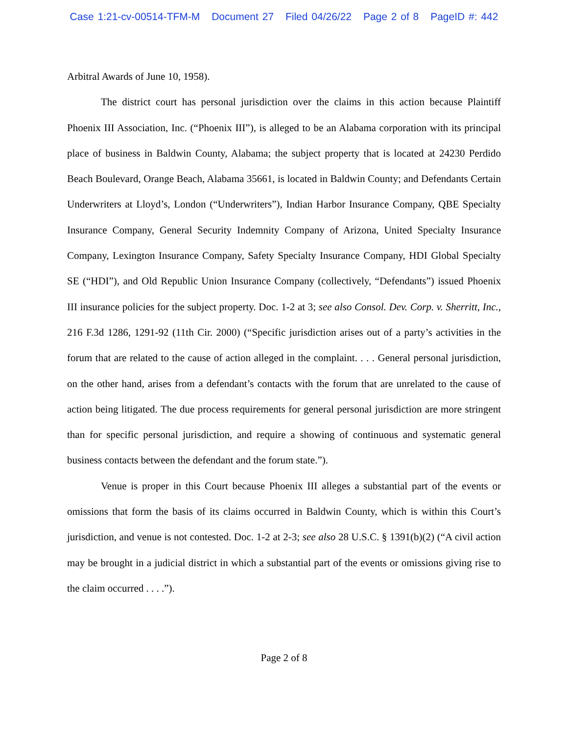Case 1:21-cv-00514-TFM-M Document 27 Filed 04/26/22 Page 2 of 8 PageID #: 442
Arbitral Awards of June 10, 1958).
The district court has personal jurisdiction over the claims in this action because Plaintiff Phoenix III Association, Inc. (“Phoenix III”), is alleged to be an Alabama corporation with its principal place of business in Baldwin County, Alabama; the subject property that is located at 24230 Perdido Beach Boulevard, Orange Beach, Alabama 35661, is located in Baldwin County; and Defendants Certain Underwriters at Lloyd’s, London (“Underwriters”), Indian Harbor Insurance Company, QBE Specialty Insurance Company, General Security Indemnity Company of Arizona, United Specialty Insurance Company, Lexington Insurance Company, Safety Specialty Insurance Company, HDI Global Specialty SE (“HDI”), and Old Republic Union Insurance Company (collectively, “Defendants”) issued Phoenix III insurance policies for the subject property. Doc. 1-2 at 3; see also Consol. Dev. Corp. v. Sherritt, Inc., 216 F.3d 1286, 1291-92 (11th Cir. 2000) (“Specific jurisdiction arises out of a party’s activities in the forum that are related to the cause of action alleged in the complaint. . . . General personal jurisdiction, on the other hand, arises from a defendant’s contacts with the forum that are unrelated to the cause of action being litigated. The due process requirements for general personal jurisdiction are more stringent than for specific personal jurisdiction, and require a showing of continuous and systematic general business contacts between the defendant and the forum state.”).
Venue is proper in this Court because Phoenix III alleges a substantial part of the events or omissions that form the basis of its claims occurred in Baldwin County, which is within this Court’s jurisdiction, and venue is not contested. Doc. 1-2 at 2-3; see also 28 U.S.C. § 1391(b)(2) (“A civil action may be brought in a judicial district in which a substantial part of the events or omissions giving rise to the claim occurred . . . .”).
Page 2 of 8